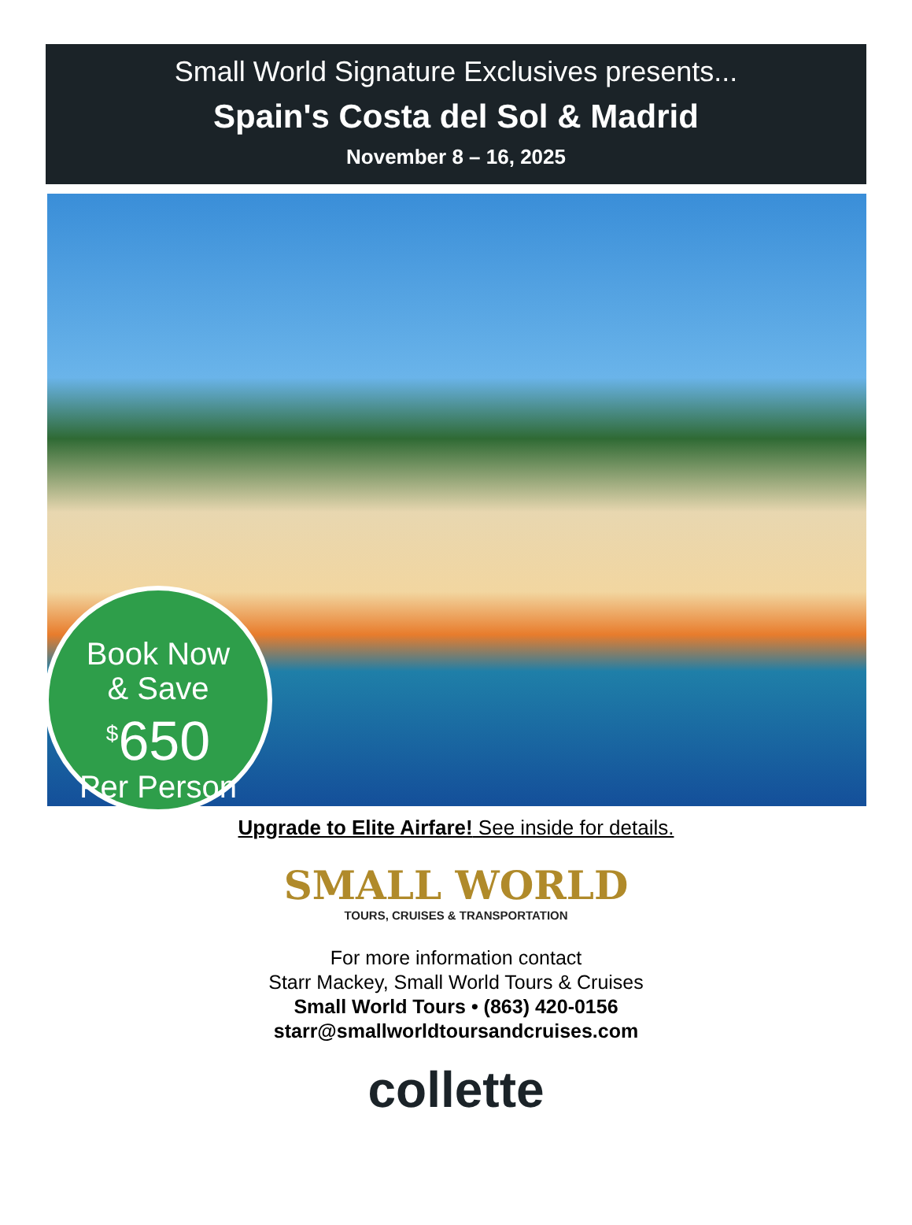Small World Signature Exclusives presents...
Spain's Costa del Sol & Madrid
November 8 – 16, 2025
Book Now
& Save
<sup>$</sup>650
Per Person
Upgrade to Elite Airfare! See inside for details.
SMALL WORLD
TOURS, CRUISES & TRANSPORTATION
For more information contact
Starr Mackey, Small World Tours & Cruises
Small World Tours • (863) 420-0156
starr@smallworldtoursandcruises.com
collette